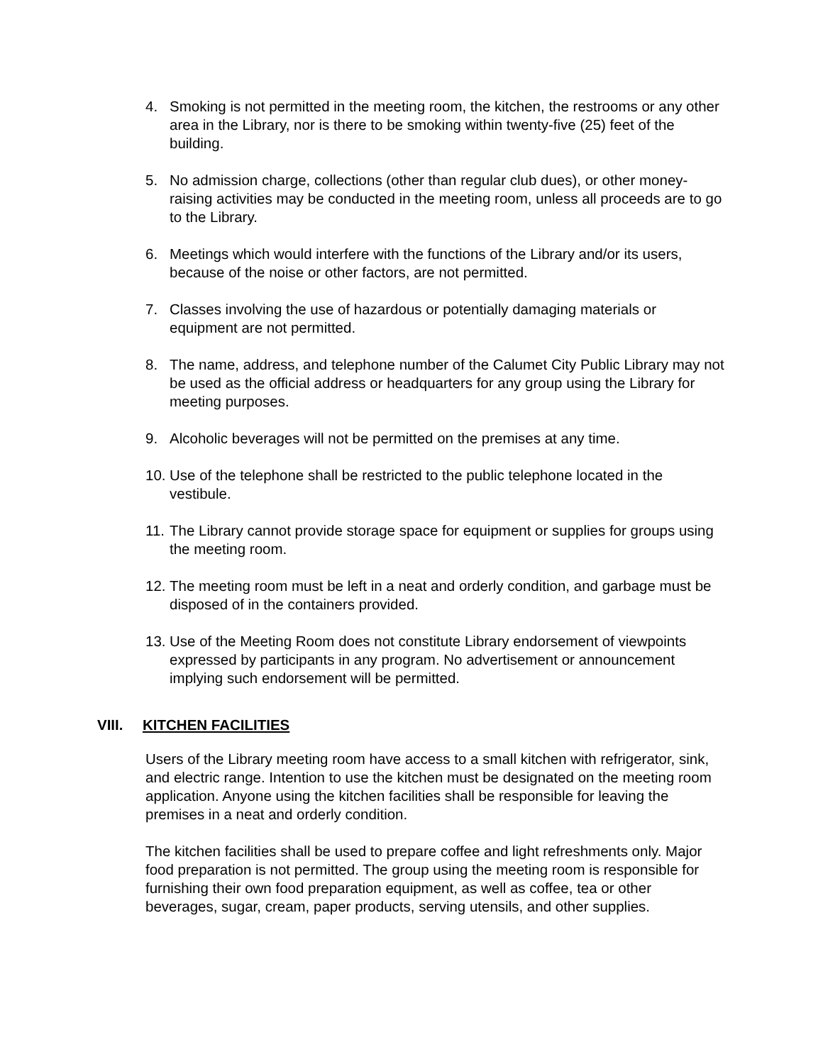4. Smoking is not permitted in the meeting room, the kitchen, the restrooms or any other area in the Library, nor is there to be smoking within twenty-five (25) feet of the building.
5. No admission charge, collections (other than regular club dues), or other money-raising activities may be conducted in the meeting room, unless all proceeds are to go to the Library.
6. Meetings which would interfere with the functions of the Library and/or its users, because of the noise or other factors, are not permitted.
7. Classes involving the use of hazardous or potentially damaging materials or equipment are not permitted.
8. The name, address, and telephone number of the Calumet City Public Library may not be used as the official address or headquarters for any group using the Library for meeting purposes.
9. Alcoholic beverages will not be permitted on the premises at any time.
10. Use of the telephone shall be restricted to the public telephone located in the vestibule.
11. The Library cannot provide storage space for equipment or supplies for groups using the meeting room.
12. The meeting room must be left in a neat and orderly condition, and garbage must be disposed of in the containers provided.
13. Use of the Meeting Room does not constitute Library endorsement of viewpoints expressed by participants in any program. No advertisement or announcement implying such endorsement will be permitted.
VIII. KITCHEN FACILITIES
Users of the Library meeting room have access to a small kitchen with refrigerator, sink, and electric range. Intention to use the kitchen must be designated on the meeting room application. Anyone using the kitchen facilities shall be responsible for leaving the premises in a neat and orderly condition.
The kitchen facilities shall be used to prepare coffee and light refreshments only. Major food preparation is not permitted. The group using the meeting room is responsible for furnishing their own food preparation equipment, as well as coffee, tea or other beverages, sugar, cream, paper products, serving utensils, and other supplies.